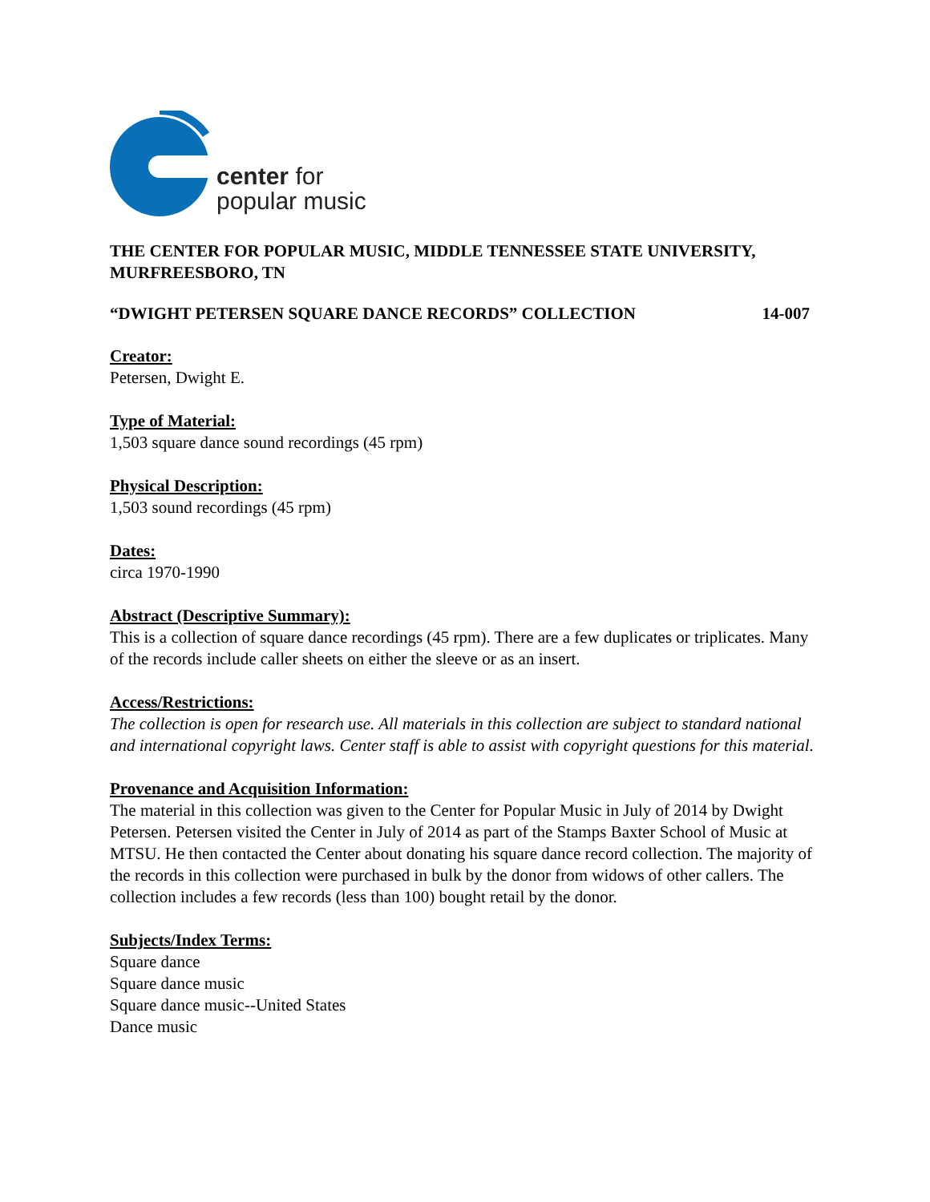center for
popular music
THE CENTER FOR POPULAR MUSIC, MIDDLE TENNESSEE STATE UNIVERSITY, MURFREESBORO, TN
“DWIGHT PETERSEN SQUARE DANCE RECORDS” COLLECTION 14-007
Creator:
Petersen, Dwight E.
Type of Material:
1,503 square dance sound recordings (45 rpm)
Physical Description:
1,503 sound recordings (45 rpm)
Dates:
circa 1970-1990
Abstract (Descriptive Summary):
This is a collection of square dance recordings (45 rpm). There are a few duplicates or triplicates. Many of the records include caller sheets on either the sleeve or as an insert.
Access/Restrictions:
The collection is open for research use. All materials in this collection are subject to standard national and international copyright laws. Center staff is able to assist with copyright questions for this material.
Provenance and Acquisition Information:
The material in this collection was given to the Center for Popular Music in July of 2014 by Dwight Petersen. Petersen visited the Center in July of 2014 as part of the Stamps Baxter School of Music at MTSU. He then contacted the Center about donating his square dance record collection. The majority of the records in this collection were purchased in bulk by the donor from widows of other callers. The collection includes a few records (less than 100) bought retail by the donor.
Subjects/Index Terms:
Square dance
Square dance music
Square dance music--United States
Dance music